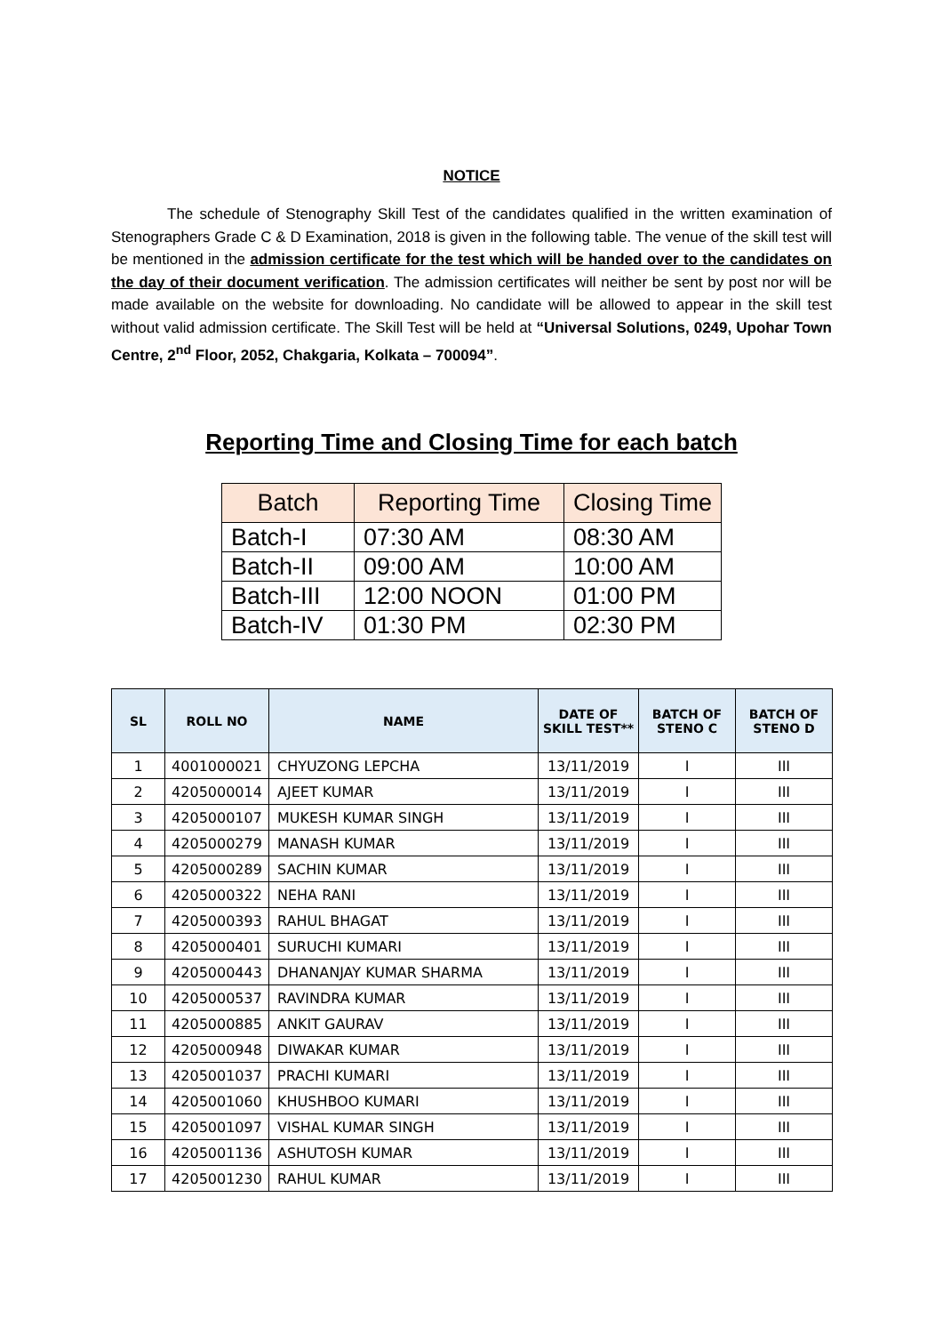NOTICE
The schedule of Stenography Skill Test of the candidates qualified in the written examination of Stenographers Grade C & D Examination, 2018 is given in the following table. The venue of the skill test will be mentioned in the admission certificate for the test which will be handed over to the candidates on the day of their document verification. The admission certificates will neither be sent by post nor will be made available on the website for downloading. No candidate will be allowed to appear in the skill test without valid admission certificate. The Skill Test will be held at “Universal Solutions, 0249, Upohar Town Centre, 2<sup>nd</sup> Floor, 2052, Chakgaria, Kolkata – 700094”.
Reporting Time and Closing Time for each batch
| Batch | Reporting Time | Closing Time |
| --- | --- | --- |
| Batch-I | 07:30 AM | 08:30 AM |
| Batch-II | 09:00 AM | 10:00 AM |
| Batch-III | 12:00 NOON | 01:00 PM |
| Batch-IV | 01:30 PM | 02:30 PM |
| SL | ROLL NO | NAME | DATE OF SKILL TEST** | BATCH OF STENO C | BATCH OF STENO D |
| --- | --- | --- | --- | --- | --- |
| 1 | 4001000021 | CHYUZONG LEPCHA | 13/11/2019 | I | III |
| 2 | 4205000014 | AJEET KUMAR | 13/11/2019 | I | III |
| 3 | 4205000107 | MUKESH KUMAR SINGH | 13/11/2019 | I | III |
| 4 | 4205000279 | MANASH KUMAR | 13/11/2019 | I | III |
| 5 | 4205000289 | SACHIN KUMAR | 13/11/2019 | I | III |
| 6 | 4205000322 | NEHA RANI | 13/11/2019 | I | III |
| 7 | 4205000393 | RAHUL BHAGAT | 13/11/2019 | I | III |
| 8 | 4205000401 | SURUCHI KUMARI | 13/11/2019 | I | III |
| 9 | 4205000443 | DHANANJAY KUMAR SHARMA | 13/11/2019 | I | III |
| 10 | 4205000537 | RAVINDRA KUMAR | 13/11/2019 | I | III |
| 11 | 4205000885 | ANKIT GAURAV | 13/11/2019 | I | III |
| 12 | 4205000948 | DIWAKAR KUMAR | 13/11/2019 | I | III |
| 13 | 4205001037 | PRACHI KUMARI | 13/11/2019 | I | III |
| 14 | 4205001060 | KHUSHBOO KUMARI | 13/11/2019 | I | III |
| 15 | 4205001097 | VISHAL KUMAR SINGH | 13/11/2019 | I | III |
| 16 | 4205001136 | ASHUTOSH KUMAR | 13/11/2019 | I | III |
| 17 | 4205001230 | RAHUL KUMAR | 13/11/2019 | I | III |